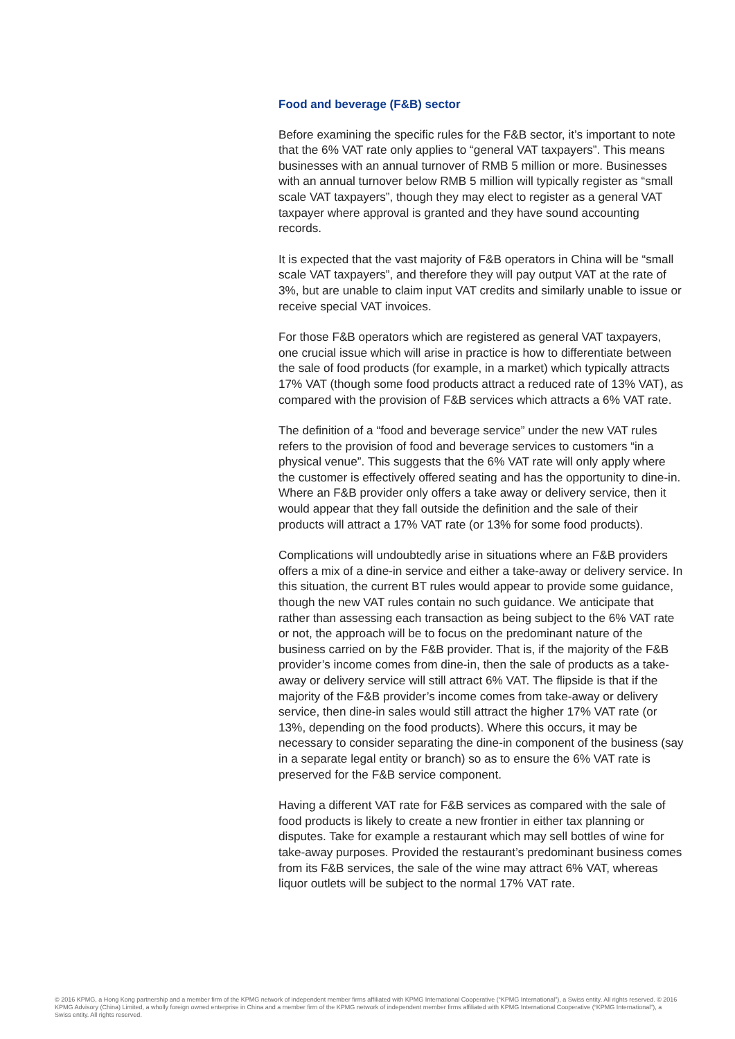Food and beverage (F&B) sector
Before examining the specific rules for the F&B sector, it’s important to note that the 6% VAT rate only applies to “general VAT taxpayers”. This means businesses with an annual turnover of RMB 5 million or more. Businesses with an annual turnover below RMB 5 million will typically register as “small scale VAT taxpayers”, though they may elect to register as a general VAT taxpayer where approval is granted and they have sound accounting records.
It is expected that the vast majority of F&B operators in China will be “small scale VAT taxpayers”, and therefore they will pay output VAT at the rate of 3%, but are unable to claim input VAT credits and similarly unable to issue or receive special VAT invoices.
For those F&B operators which are registered as general VAT taxpayers, one crucial issue which will arise in practice is how to differentiate between the sale of food products (for example, in a market) which typically attracts 17% VAT (though some food products attract a reduced rate of 13% VAT), as compared with the provision of F&B services which attracts a 6% VAT rate.
The definition of a “food and beverage service” under the new VAT rules refers to the provision of food and beverage services to customers “in a physical venue”. This suggests that the 6% VAT rate will only apply where the customer is effectively offered seating and has the opportunity to dine-in. Where an F&B provider only offers a take away or delivery service, then it would appear that they fall outside the definition and the sale of their products will attract a 17% VAT rate (or 13% for some food products).
Complications will undoubtedly arise in situations where an F&B providers offers a mix of a dine-in service and either a take-away or delivery service. In this situation, the current BT rules would appear to provide some guidance, though the new VAT rules contain no such guidance. We anticipate that rather than assessing each transaction as being subject to the 6% VAT rate or not, the approach will be to focus on the predominant nature of the business carried on by the F&B provider. That is, if the majority of the F&B provider’s income comes from dine-in, then the sale of products as a take-away or delivery service will still attract 6% VAT. The flipside is that if the majority of the F&B provider’s income comes from take-away or delivery service, then dine-in sales would still attract the higher 17% VAT rate (or 13%, depending on the food products). Where this occurs, it may be necessary to consider separating the dine-in component of the business (say in a separate legal entity or branch) so as to ensure the 6% VAT rate is preserved for the F&B service component.
Having a different VAT rate for F&B services as compared with the sale of food products is likely to create a new frontier in either tax planning or disputes. Take for example a restaurant which may sell bottles of wine for take-away purposes. Provided the restaurant’s predominant business comes from its F&B services, the sale of the wine may attract 6% VAT, whereas liquor outlets will be subject to the normal 17% VAT rate.
© 2016 KPMG, a Hong Kong partnership and a member firm of the KPMG network of independent member firms affiliated with KPMG International Cooperative (“KPMG International”), a Swiss entity. All rights reserved. © 2016 KPMG Advisory (China) Limited, a wholly foreign owned enterprise in China and a member firm of the KPMG network of independent member firms affiliated with KPMG International Cooperative (“KPMG International”), a Swiss entity. All rights reserved.